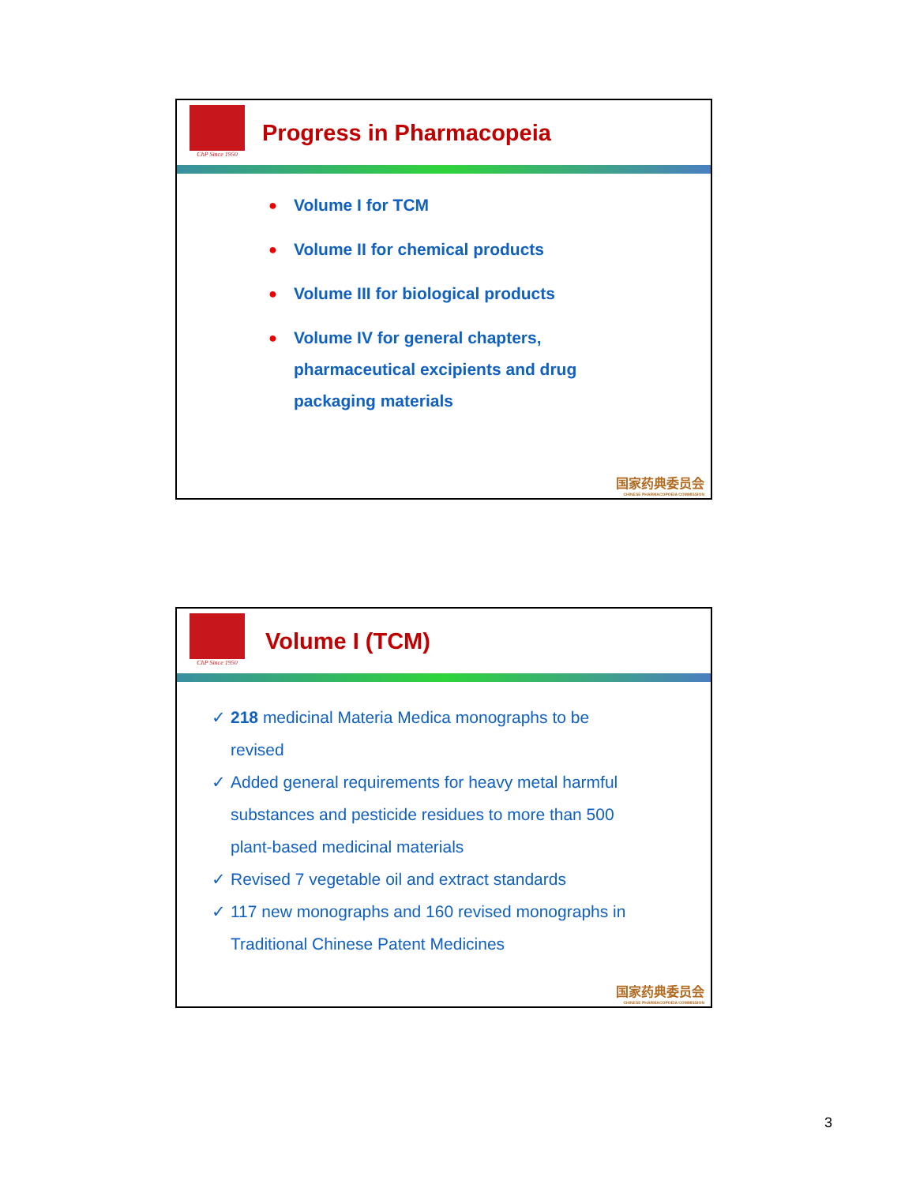ChP Since 1950
Progress in Pharmacopeia
● Volume I for TCM
● Volume II for chemical products
● Volume III for biological products
● Volume IV for general chapters,
pharmaceutical excipients and drug
packaging materials
国家药典委员会
CHINESE PHARMACOPOEIA COMMISSION
ChP Since 1950
Volume I (TCM)
✓ 218 medicinal Materia Medica monographs to be
revised
✓ Added general requirements for heavy metal harmful
substances and pesticide residues to more than 500
plant-based medicinal materials
✓ Revised 7 vegetable oil and extract standards
✓ 117 new monographs and 160 revised monographs in
Traditional Chinese Patent Medicines
国家药典委员会
CHINESE PHARMACOPOEIA COMMISSION
3